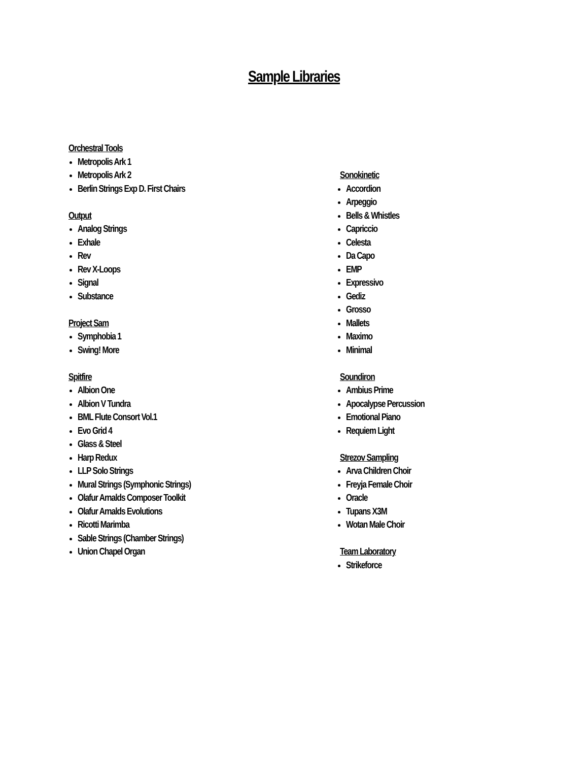Sample Libraries
Orchestral Tools
Metropolis Ark 1
Metropolis Ark 2
Berlin Strings Exp D. First Chairs
Output
Analog Strings
Exhale
Rev
Rev X-Loops
Signal
Substance
Project Sam
Symphobia 1
Swing! More
Spitfire
Albion One
Albion V Tundra
BML Flute Consort Vol.1
Evo Grid 4
Glass & Steel
Harp Redux
LLP Solo Strings
Mural Strings (Symphonic Strings)
Olafur Arnalds Composer Toolkit
Olafur Arnalds Evolutions
Ricotti Marimba
Sable Strings (Chamber Strings)
Union Chapel Organ
Sonokinetic
Accordion
Arpeggio
Bells & Whistles
Capriccio
Celesta
Da Capo
EMP
Expressivo
Gediz
Grosso
Mallets
Maximo
Minimal
Soundiron
Ambius Prime
Apocalypse Percussion
Emotional Piano
Requiem Light
Strezov Sampling
Arva Children Choir
Freyja Female Choir
Oracle
Tupans X3M
Wotan Male Choir
Team Laboratory
Strikeforce